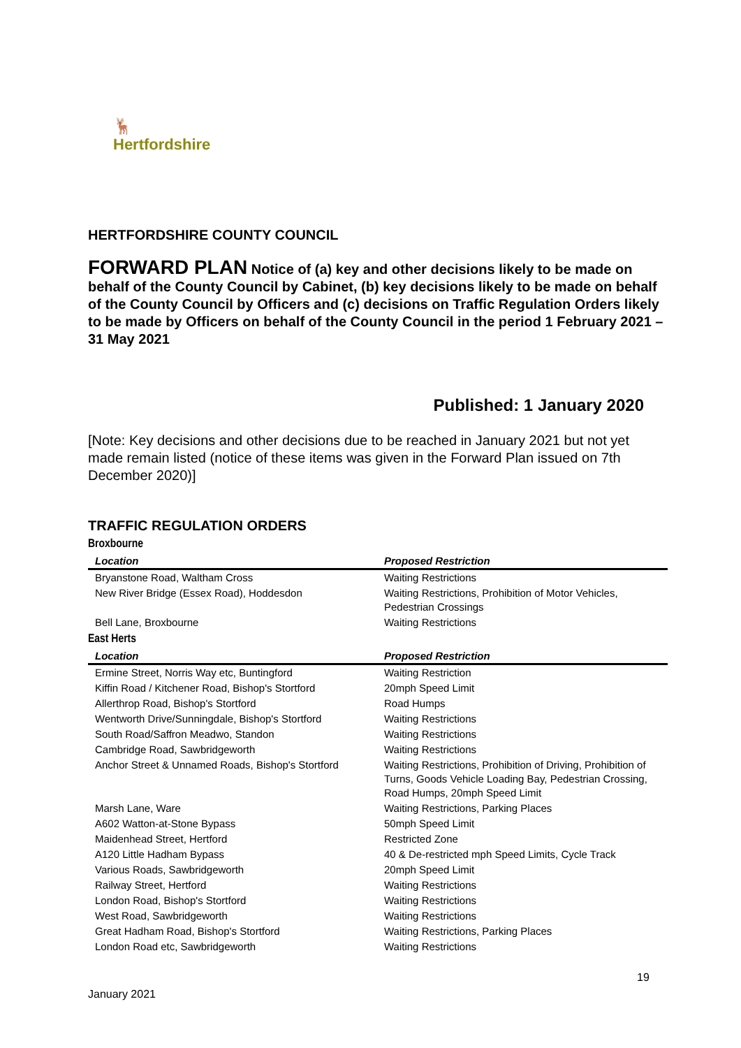🦌
Hertfordshire
HERTFORDSHIRE COUNTY COUNCIL
FORWARD PLAN Notice of (a) key and other decisions likely to be made on behalf of the County Council by Cabinet, (b) key decisions likely to be made on behalf of the County Council by Officers and (c) decisions on Traffic Regulation Orders likely to be made by Officers on behalf of the County Council in the period 1 February 2021 – 31 May 2021
Published: 1 January 2020
[Note: Key decisions and other decisions due to be reached in January 2021 but not yet made remain listed (notice of these items was given in the Forward Plan issued on 7th December 2020)]
TRAFFIC REGULATION ORDERS
Broxbourne
| Location | Proposed Restriction |
| --- | --- |
| Bryanstone Road, Waltham Cross | Waiting Restrictions |
| New River Bridge (Essex Road), Hoddesdon | Waiting Restrictions, Prohibition of Motor Vehicles, Pedestrian Crossings |
| Bell Lane, Broxbourne | Waiting Restrictions |
East Herts
| Location | Proposed Restriction |
| --- | --- |
| Ermine Street, Norris Way etc, Buntingford | Waiting Restriction |
| Kiffin Road / Kitchener Road, Bishop's Stortford | 20mph Speed Limit |
| Allerthrop Road, Bishop's Stortford | Road Humps |
| Wentworth Drive/Sunningdale, Bishop's Stortford | Waiting Restrictions |
| South Road/Saffron Meadwo, Standon | Waiting Restrictions |
| Cambridge Road, Sawbridgeworth | Waiting Restrictions |
| Anchor Street & Unnamed Roads, Bishop's Stortford | Waiting Restrictions, Prohibition of Driving, Prohibition of Turns, Goods Vehicle Loading Bay, Pedestrian Crossing, Road Humps, 20mph Speed Limit |
| Marsh Lane, Ware | Waiting Restrictions, Parking Places |
| A602 Watton-at-Stone Bypass | 50mph Speed Limit |
| Maidenhead Street, Hertford | Restricted Zone |
| A120 Little Hadham Bypass | 40 & De-restricted mph Speed Limits, Cycle Track |
| Various Roads, Sawbridgeworth | 20mph Speed Limit |
| Railway Street, Hertford | Waiting Restrictions |
| London Road, Bishop's Stortford | Waiting Restrictions |
| West Road, Sawbridgeworth | Waiting Restrictions |
| Great Hadham Road, Bishop's Stortford | Waiting Restrictions, Parking Places |
| London Road etc, Sawbridgeworth | Waiting Restrictions |
19
January 2021